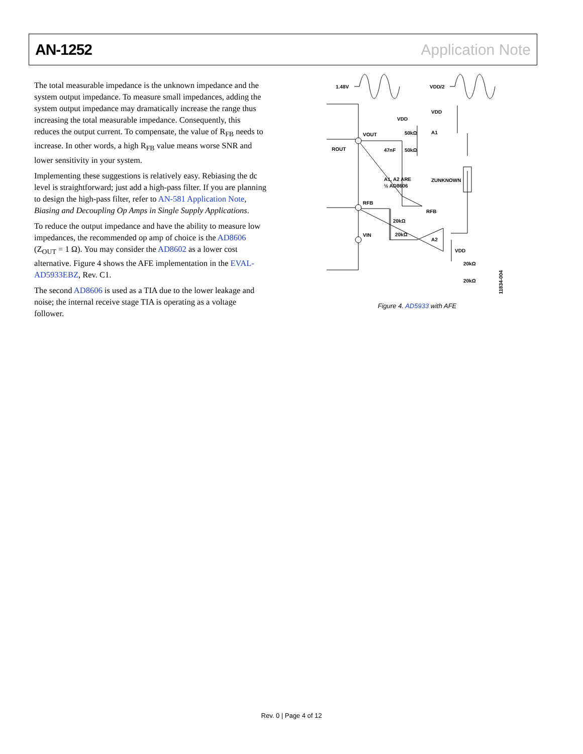AN-1252 Application Note
The total measurable impedance is the unknown impedance and the system output impedance. To measure small impedances, adding the system output impedance may dramatically increase the range thus increasing the total measurable impedance. Consequently, this reduces the output current. To compensate, the value of R<sub>FB</sub> needs to increase. In other words, a high R<sub>FB</sub> value means worse SNR and lower sensitivity in your system.
Implementing these suggestions is relatively easy. Rebiasing the dc level is straightforward; just add a high-pass filter. If you are planning to design the high-pass filter, refer to AN-581 Application Note, Biasing and Decoupling Op Amps in Single Supply Applications.
To reduce the output impedance and have the ability to measure low impedances, the recommended op amp of choice is the AD8606 (Z<sub>OUT</sub> = 1 Ω). You may consider the AD8602 as a lower cost alternative. Figure 4 shows the AFE implementation in the EVAL-AD5933EBZ, Rev. C1.
The second AD8606 is used as a TIA due to the lower leakage and noise; the internal receive stage TIA is operating as a voltage follower.
1.48V
VDD/2
VOUT
ROUT
VDD
50kΩ
47nF
50kΩ
VDD
A1
A1, A2 ARE
½ AD8606
ZUNKNOWN
RFB
RFB
20kΩ
VIN
20kΩ
A2
VDD
20kΩ
20kΩ
11834-004
Figure 4. AD5933 with AFE
Rev. 0 | Page 4 of 12